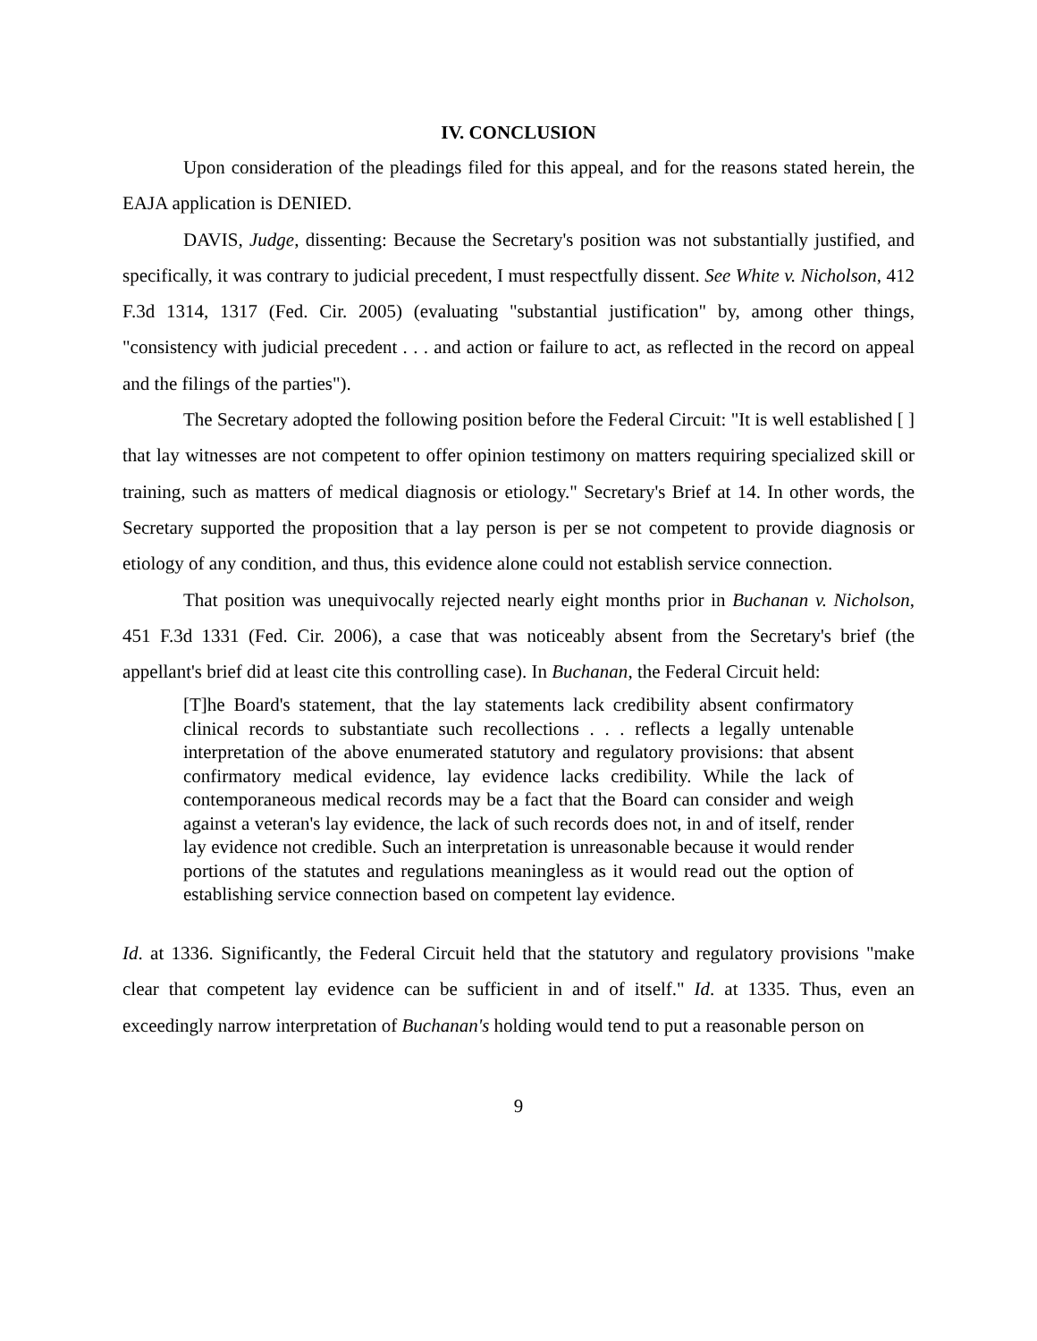IV. CONCLUSION
Upon consideration of the pleadings filed for this appeal, and for the reasons stated herein, the EAJA application is DENIED.
DAVIS, Judge, dissenting: Because the Secretary's position was not substantially justified, and specifically, it was contrary to judicial precedent, I must respectfully dissent. See White v. Nicholson, 412 F.3d 1314, 1317 (Fed. Cir. 2005) (evaluating "substantial justification" by, among other things, "consistency with judicial precedent . . . and action or failure to act, as reflected in the record on appeal and the filings of the parties").
The Secretary adopted the following position before the Federal Circuit: "It is well established [ ] that lay witnesses are not competent to offer opinion testimony on matters requiring specialized skill or training, such as matters of medical diagnosis or etiology." Secretary's Brief at 14. In other words, the Secretary supported the proposition that a lay person is per se not competent to provide diagnosis or etiology of any condition, and thus, this evidence alone could not establish service connection.
That position was unequivocally rejected nearly eight months prior in Buchanan v. Nicholson, 451 F.3d 1331 (Fed. Cir. 2006), a case that was noticeably absent from the Secretary's brief (the appellant's brief did at least cite this controlling case). In Buchanan, the Federal Circuit held:
[T]he Board's statement, that the lay statements lack credibility absent confirmatory clinical records to substantiate such recollections . . . reflects a legally untenable interpretation of the above enumerated statutory and regulatory provisions: that absent confirmatory medical evidence, lay evidence lacks credibility. While the lack of contemporaneous medical records may be a fact that the Board can consider and weigh against a veteran's lay evidence, the lack of such records does not, in and of itself, render lay evidence not credible. Such an interpretation is unreasonable because it would render portions of the statutes and regulations meaningless as it would read out the option of establishing service connection based on competent lay evidence.
Id. at 1336. Significantly, the Federal Circuit held that the statutory and regulatory provisions "make clear that competent lay evidence can be sufficient in and of itself." Id. at 1335. Thus, even an exceedingly narrow interpretation of Buchanan's holding would tend to put a reasonable person on
9